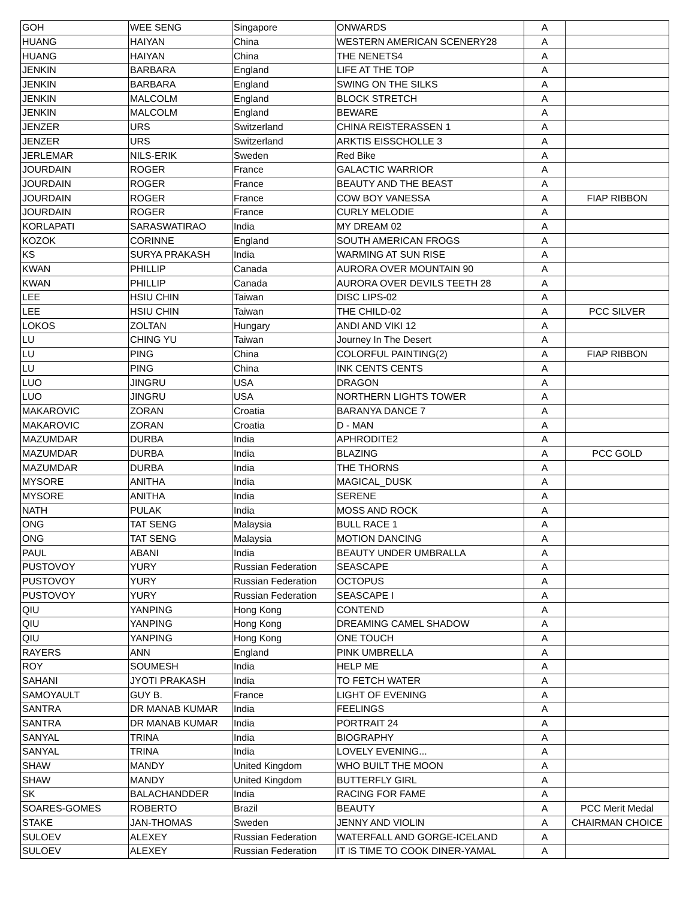| GOH | WEE SENG | Singapore | ONWARDS | A | |
| HUANG | HAIYAN | China | WESTERN AMERICAN SCENERY28 | A | |
| HUANG | HAIYAN | China | THE NENETS4 | A | |
| JENKIN | BARBARA | England | LIFE AT THE TOP | A | |
| JENKIN | BARBARA | England | SWING ON THE SILKS | A | |
| JENKIN | MALCOLM | England | BLOCK STRETCH | A | |
| JENKIN | MALCOLM | England | BEWARE | A | |
| JENZER | URS | Switzerland | CHINA REISTERASSEN 1 | A | |
| JENZER | URS | Switzerland | ARKTIS EISSCHOLLE 3 | A | |
| JERLEMAR | NILS-ERIK | Sweden | Red Bike | A | |
| JOURDAIN | ROGER | France | GALACTIC WARRIOR | A | |
| JOURDAIN | ROGER | France | BEAUTY AND THE BEAST | A | |
| JOURDAIN | ROGER | France | COW BOY VANESSA | A | FIAP RIBBON |
| JOURDAIN | ROGER | France | CURLY MELODIE | A | |
| KORLAPATI | SARASWATIRAO | India | MY DREAM 02 | A | |
| KOZOK | CORINNE | England | SOUTH AMERICAN FROGS | A | |
| KS | SURYA PRAKASH | India | WARMING AT SUN RISE | A | |
| KWAN | PHILLIP | Canada | AURORA OVER MOUNTAIN 90 | A | |
| KWAN | PHILLIP | Canada | AURORA OVER DEVILS TEETH 28 | A | |
| LEE | HSIU CHIN | Taiwan | DISC LIPS-02 | A | |
| LEE | HSIU CHIN | Taiwan | THE CHILD-02 | A | PCC SILVER |
| LOKOS | ZOLTAN | Hungary | ANDI AND VIKI 12 | A | |
| LU | CHING YU | Taiwan | Journey In The Desert | A | |
| LU | PING | China | COLORFUL PAINTING(2) | A | FIAP RIBBON |
| LU | PING | China | INK CENTS CENTS | A | |
| LUO | JINGRU | USA | DRAGON | A | |
| LUO | JINGRU | USA | NORTHERN LIGHTS TOWER | A | |
| MAKAROVIC | ZORAN | Croatia | BARANYA DANCE 7 | A | |
| MAKAROVIC | ZORAN | Croatia | D - MAN | A | |
| MAZUMDAR | DURBA | India | APHRODITE2 | A | |
| MAZUMDAR | DURBA | India | BLAZING | A | PCC GOLD |
| MAZUMDAR | DURBA | India | THE THORNS | A | |
| MYSORE | ANITHA | India | MAGICAL_DUSK | A | |
| MYSORE | ANITHA | India | SERENE | A | |
| NATH | PULAK | India | MOSS AND ROCK | A | |
| ONG | TAT SENG | Malaysia | BULL RACE 1 | A | |
| ONG | TAT SENG | Malaysia | MOTION DANCING | A | |
| PAUL | ABANI | India | BEAUTY UNDER UMBRALLA | A | |
| PUSTOVOY | YURY | Russian Federation | SEASCAPE | A | |
| PUSTOVOY | YURY | Russian Federation | OCTOPUS | A | |
| PUSTOVOY | YURY | Russian Federation | SEASCAPE I | A | |
| QIU | YANPING | Hong Kong | CONTEND | A | |
| QIU | YANPING | Hong Kong | DREAMING CAMEL SHADOW | A | |
| QIU | YANPING | Hong Kong | ONE TOUCH | A | |
| RAYERS | ANN | England | PINK UMBRELLA | A | |
| ROY | SOUMESH | India | HELP ME | A | |
| SAHANI | JYOTI PRAKASH | India | TO FETCH WATER | A | |
| SAMOYAULT | GUY B. | France | LIGHT OF EVENING | A | |
| SANTRA | DR MANAB KUMAR | India | FEELINGS | A | |
| SANTRA | DR MANAB KUMAR | India | PORTRAIT 24 | A | |
| SANYAL | TRINA | India | BIOGRAPHY | A | |
| SANYAL | TRINA | India | LOVELY EVENING... | A | |
| SHAW | MANDY | United Kingdom | WHO BUILT THE MOON | A | |
| SHAW | MANDY | United Kingdom | BUTTERFLY GIRL | A | |
| SK | BALACHANDDER | India | RACING FOR FAME | A | |
| SOARES-GOMES | ROBERTO | Brazil | BEAUTY | A | PCC Merit Medal |
| STAKE | JAN-THOMAS | Sweden | JENNY AND VIOLIN | A | CHAIRMAN CHOICE |
| SULOEV | ALEXEY | Russian Federation | WATERFALL AND GORGE-ICELAND | A | |
| SULOEV | ALEXEY | Russian Federation | IT IS TIME TO COOK DINER-YAMAL | A | |